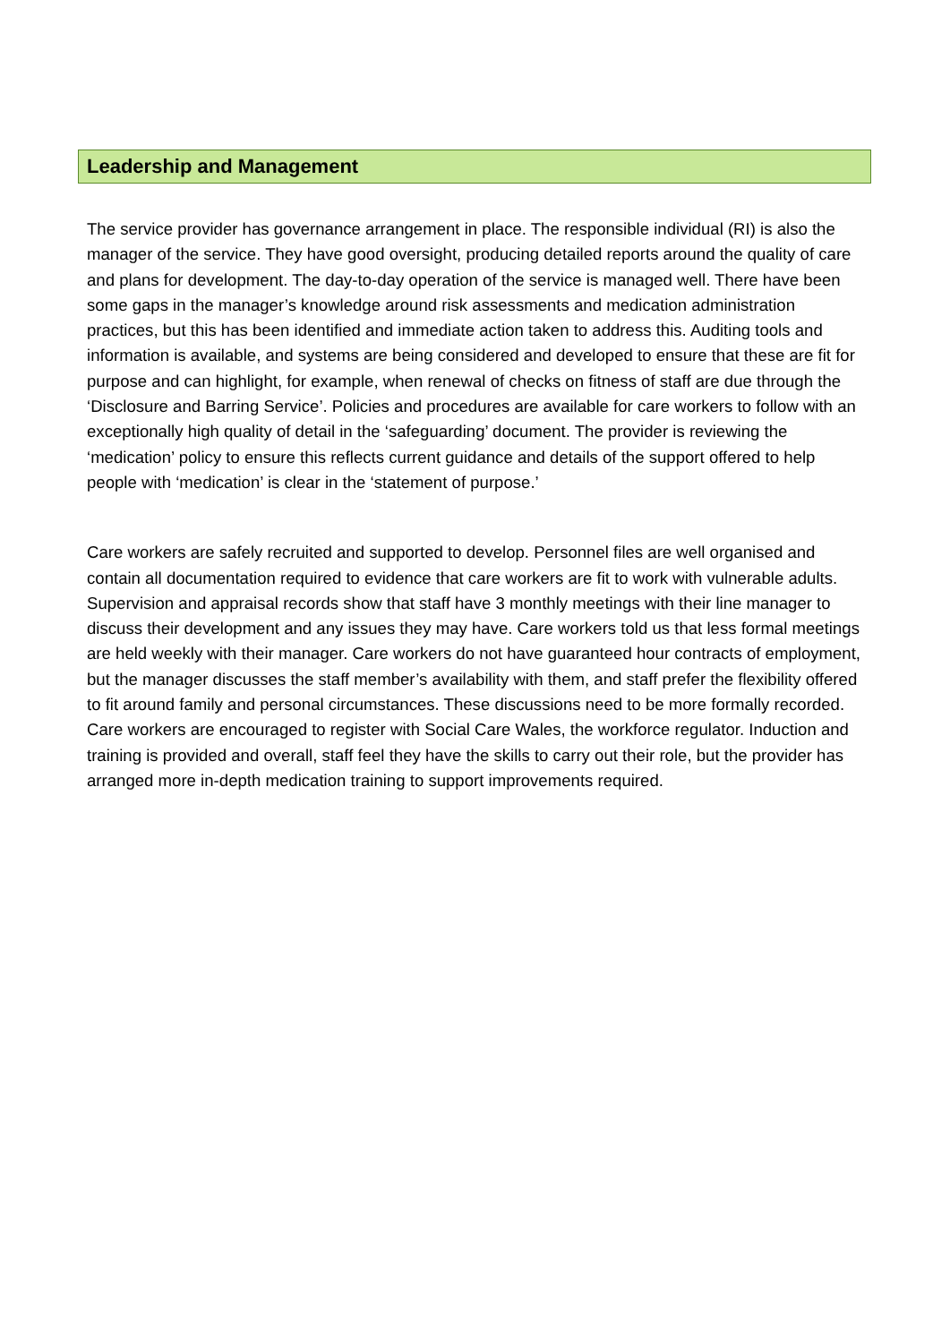Leadership and Management
The service provider has governance arrangement in place. The responsible individual (RI) is also the manager of the service. They have good oversight, producing detailed reports around the quality of care and plans for development. The day-to-day operation of the service is managed well. There have been some gaps in the manager’s knowledge around risk assessments and medication administration practices, but this has been identified and immediate action taken to address this. Auditing tools and information is available, and systems are being considered and developed to ensure that these are fit for purpose and can highlight, for example, when renewal of checks on fitness of staff are due through the ‘Disclosure and Barring Service’. Policies and procedures are available for care workers to follow with an exceptionally high quality of detail in the ‘safeguarding’ document. The provider is reviewing the ‘medication’ policy to ensure this reflects current guidance and details of the support offered to help people with ‘medication’ is clear in the ‘statement of purpose.’
Care workers are safely recruited and supported to develop. Personnel files are well organised and contain all documentation required to evidence that care workers are fit to work with vulnerable adults. Supervision and appraisal records show that staff have 3 monthly meetings with their line manager to discuss their development and any issues they may have. Care workers told us that less formal meetings are held weekly with their manager. Care workers do not have guaranteed hour contracts of employment, but the manager discusses the staff member’s availability with them, and staff prefer the flexibility offered to fit around family and personal circumstances. These discussions need to be more formally recorded. Care workers are encouraged to register with Social Care Wales, the workforce regulator. Induction and training is provided and overall, staff feel they have the skills to carry out their role, but the provider has arranged more in-depth medication training to support improvements required.